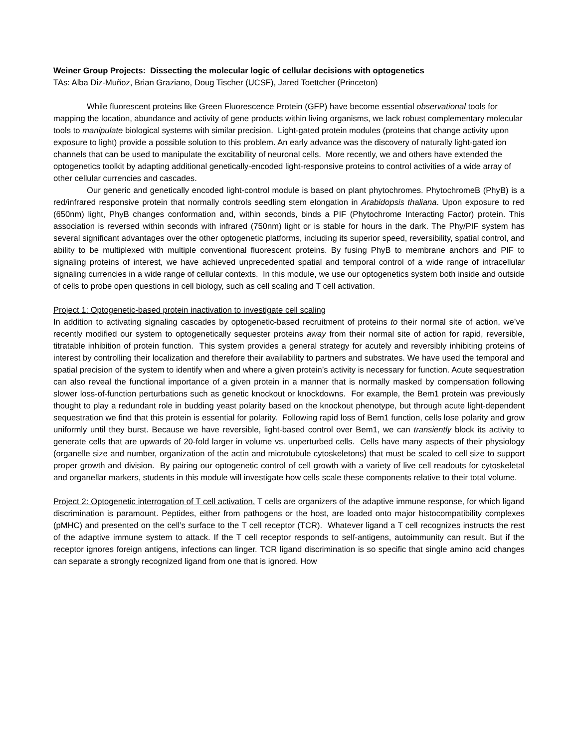Weiner Group Projects: Dissecting the molecular logic of cellular decisions with optogenetics
TAs: Alba Diz-Muñoz, Brian Graziano, Doug Tischer (UCSF), Jared Toettcher (Princeton)
While fluorescent proteins like Green Fluorescence Protein (GFP) have become essential observational tools for mapping the location, abundance and activity of gene products within living organisms, we lack robust complementary molecular tools to manipulate biological systems with similar precision. Light-gated protein modules (proteins that change activity upon exposure to light) provide a possible solution to this problem. An early advance was the discovery of naturally light-gated ion channels that can be used to manipulate the excitability of neuronal cells. More recently, we and others have extended the optogenetics toolkit by adapting additional genetically-encoded light-responsive proteins to control activities of a wide array of other cellular currencies and cascades.
Our generic and genetically encoded light-control module is based on plant phytochromes. PhytochromeB (PhyB) is a red/infrared responsive protein that normally controls seedling stem elongation in Arabidopsis thaliana. Upon exposure to red (650nm) light, PhyB changes conformation and, within seconds, binds a PIF (Phytochrome Interacting Factor) protein. This association is reversed within seconds with infrared (750nm) light or is stable for hours in the dark. The Phy/PIF system has several significant advantages over the other optogenetic platforms, including its superior speed, reversibility, spatial control, and ability to be multiplexed with multiple conventional fluorescent proteins. By fusing PhyB to membrane anchors and PIF to signaling proteins of interest, we have achieved unprecedented spatial and temporal control of a wide range of intracellular signaling currencies in a wide range of cellular contexts. In this module, we use our optogenetics system both inside and outside of cells to probe open questions in cell biology, such as cell scaling and T cell activation.
Project 1: Optogenetic-based protein inactivation to investigate cell scaling
In addition to activating signaling cascades by optogenetic-based recruitment of proteins to their normal site of action, we’ve recently modified our system to optogenetically sequester proteins away from their normal site of action for rapid, reversible, titratable inhibition of protein function. This system provides a general strategy for acutely and reversibly inhibiting proteins of interest by controlling their localization and therefore their availability to partners and substrates. We have used the temporal and spatial precision of the system to identify when and where a given protein’s activity is necessary for function. Acute sequestration can also reveal the functional importance of a given protein in a manner that is normally masked by compensation following slower loss-of-function perturbations such as genetic knockout or knockdowns. For example, the Bem1 protein was previously thought to play a redundant role in budding yeast polarity based on the knockout phenotype, but through acute light-dependent sequestration we find that this protein is essential for polarity. Following rapid loss of Bem1 function, cells lose polarity and grow uniformly until they burst. Because we have reversible, light-based control over Bem1, we can transiently block its activity to generate cells that are upwards of 20-fold larger in volume vs. unperturbed cells. Cells have many aspects of their physiology (organelle size and number, organization of the actin and microtubule cytoskeletons) that must be scaled to cell size to support proper growth and division. By pairing our optogenetic control of cell growth with a variety of live cell readouts for cytoskeletal and organellar markers, students in this module will investigate how cells scale these components relative to their total volume.
Project 2: Optogenetic interrogation of T cell activation. T cells are organizers of the adaptive immune response, for which ligand discrimination is paramount. Peptides, either from pathogens or the host, are loaded onto major histocompatibility complexes (pMHC) and presented on the cell’s surface to the T cell receptor (TCR). Whatever ligand a T cell recognizes instructs the rest of the adaptive immune system to attack. If the T cell receptor responds to self-antigens, autoimmunity can result. But if the receptor ignores foreign antigens, infections can linger. TCR ligand discrimination is so specific that single amino acid changes can separate a strongly recognized ligand from one that is ignored. How